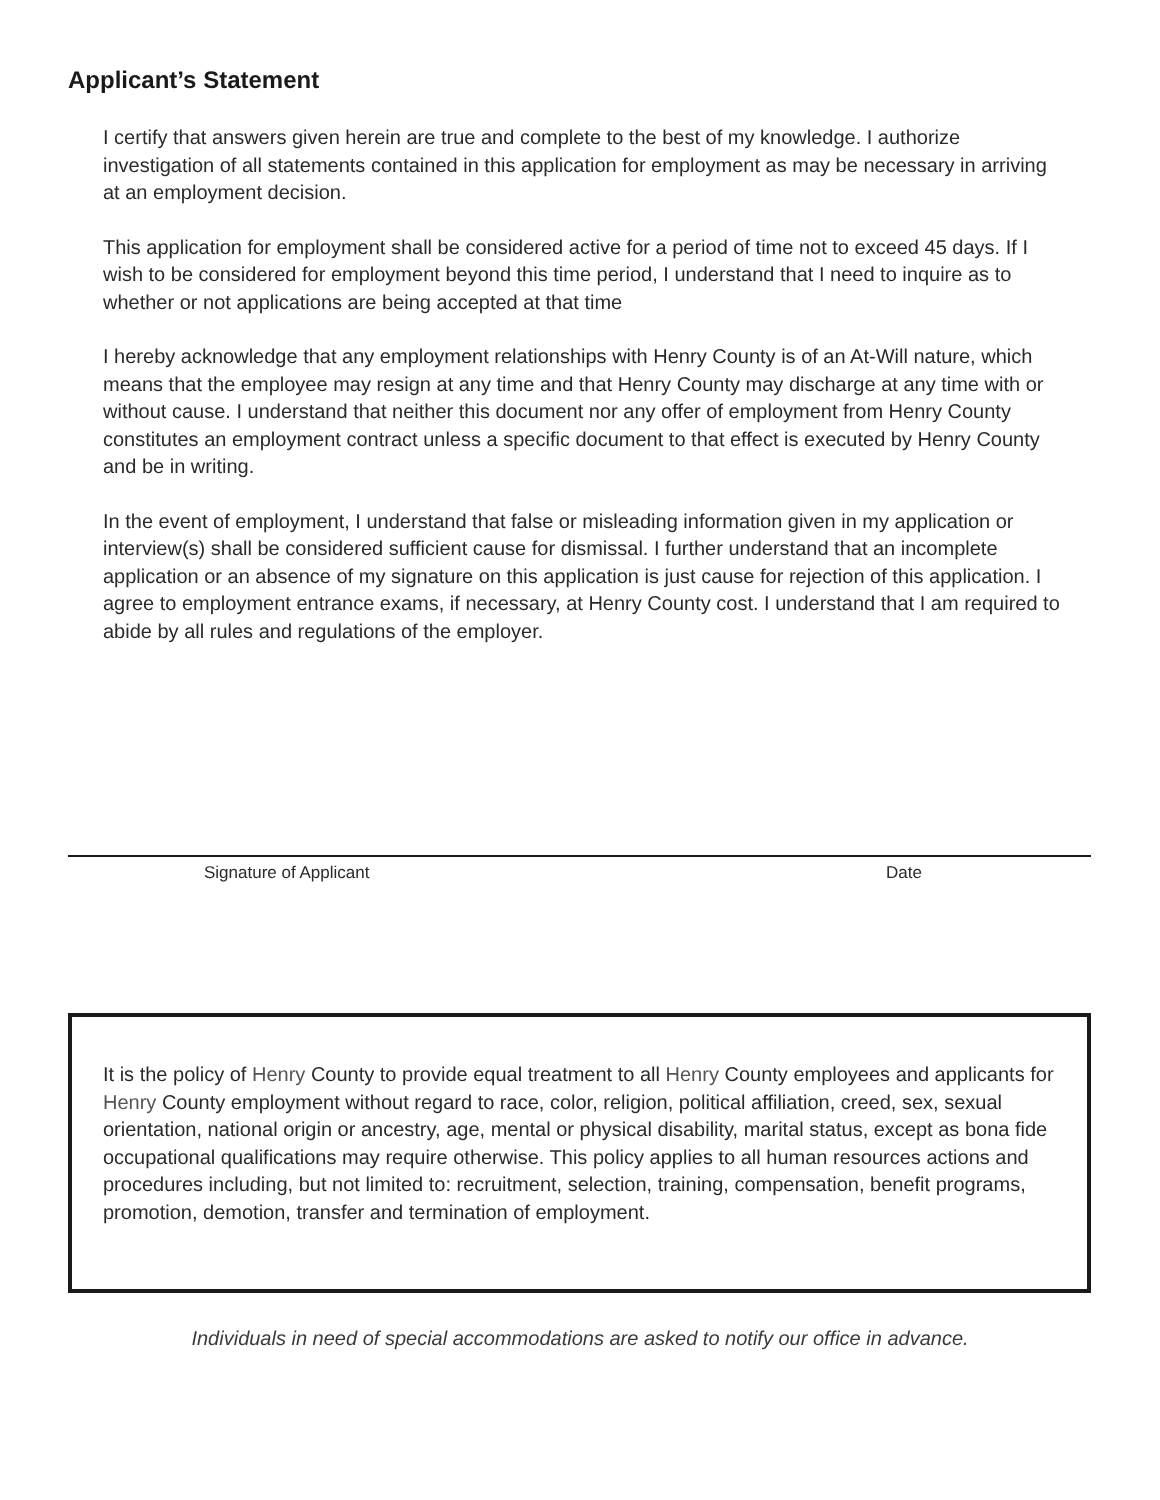Applicant’s Statement
I certify that answers given herein are true and complete to the best of my knowledge. I authorize investigation of all statements contained in this application for employment as may be necessary in arriving at an employment decision.
This application for employment shall be considered active for a period of time not to exceed 45 days. If I wish to be considered for employment beyond this time period, I understand that I need to inquire as to whether or not applications are being accepted at that time
I hereby acknowledge that any employment relationships with Henry County is of an At-Will nature, which means that the employee may resign at any time and that Henry County may discharge at any time with or without cause. I understand that neither this document nor any offer of employment from Henry County constitutes an employment contract unless a specific document to that effect is executed by Henry County and be in writing.
In the event of employment, I understand that false or misleading information given in my application or interview(s) shall be considered sufficient cause for dismissal. I further understand that an incomplete application or an absence of my signature on this application is just cause for rejection of this application. I agree to employment entrance exams, if necessary, at Henry County cost. I understand that I am required to abide by all rules and regulations of the employer.
Signature of Applicant Date
It is the policy of Henry County to provide equal treatment to all Henry County employees and applicants for Henry County employment without regard to race, color, religion, political affiliation, creed, sex, sexual orientation, national origin or ancestry, age, mental or physical disability, marital status, except as bona fide occupational qualifications may require otherwise. This policy applies to all human resources actions and procedures including, but not limited to: recruitment, selection, training, compensation, benefit programs, promotion, demotion, transfer and termination of employment.
Individuals in need of special accommodations are asked to notify our office in advance.